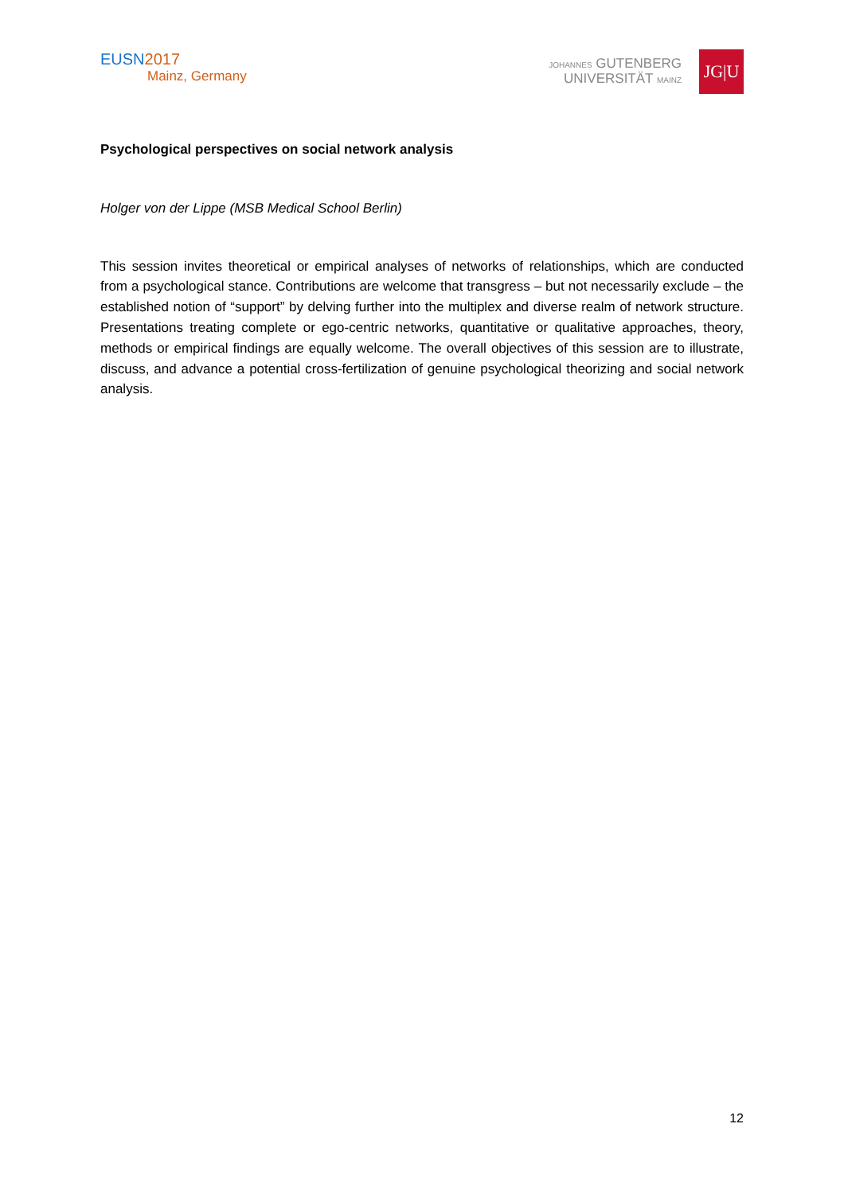EUSN 2017
Mainz, Germany
JOHANNES GUTENBERG
UNIVERSITÄT MAINZ
JG|U
Psychological perspectives on social network analysis
Holger von der Lippe (MSB Medical School Berlin)
This session invites theoretical or empirical analyses of networks of relationships, which are conducted from a psychological stance. Contributions are welcome that transgress – but not necessarily exclude – the established notion of “support” by delving further into the multiplex and diverse realm of network structure. Presentations treating complete or ego-centric networks, quantitative or qualitative approaches, theory, methods or empirical findings are equally welcome. The overall objectives of this session are to illustrate, discuss, and advance a potential cross-fertilization of genuine psychological theorizing and social network analysis.
12